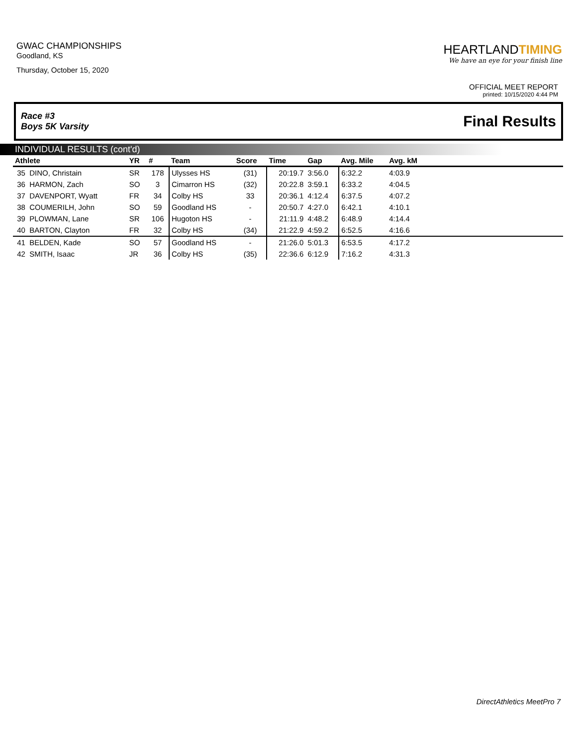GWAC CHAMPIONSHIPS
Goodland, KS
Thursday, October 15, 2020
HEARTLANDTIMING
We have an eye for your finish line
OFFICIAL MEET REPORT
printed: 10/15/2020 4:44 PM
Race #3
Boys 5K Varsity
Final Results
INDIVIDUAL RESULTS (cont'd)
| Athlete | YR | # | Team | Score | Time | Gap | Avg. Mile | Avg. kM | |
| --- | --- | --- | --- | --- | --- | --- | --- | --- | --- |
| 35 DINO, Christain | SR | 178 | Ulysses HS | (31) | 20:19.7 | 3:56.0 | 6:32.2 | 4:03.9 | |
| 36 HARMON, Zach | SO | 3 | Cimarron HS | (32) | 20:22.8 | 3:59.1 | 6:33.2 | 4:04.5 | |
| 37 DAVENPORT, Wyatt | FR | 34 | Colby HS | 33 | 20:36.1 | 4:12.4 | 6:37.5 | 4:07.2 | |
| 38 COUMERILH, John | SO | 59 | Goodland HS | - | 20:50.7 | 4:27.0 | 6:42.1 | 4:10.1 | |
| 39 PLOWMAN, Lane | SR | 106 | Hugoton HS | - | 21:11.9 | 4:48.2 | 6:48.9 | 4:14.4 | |
| 40 BARTON, Clayton | FR | 32 | Colby HS | (34) | 21:22.9 | 4:59.2 | 6:52.5 | 4:16.6 | |
| 41 BELDEN, Kade | SO | 57 | Goodland HS | - | 21:26.0 | 5:01.3 | 6:53.5 | 4:17.2 | |
| 42 SMITH, Isaac | JR | 36 | Colby HS | (35) | 22:36.6 | 6:12.9 | 7:16.2 | 4:31.3 | |
DirectAthletics MeetPro 7